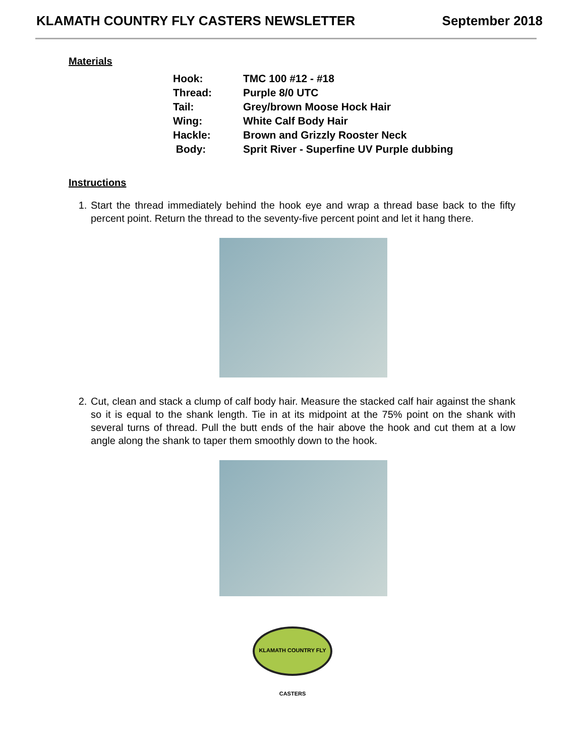KLAMATH COUNTRY FLY CASTERS NEWSLETTER September 2018
Materials
| Hook: | TMC 100 #12 - #18 |
| Thread: | Purple 8/0 UTC |
| Tail: | Grey/brown Moose Hock Hair |
| Wing: | White Calf Body Hair |
| Hackle: | Brown and Grizzly Rooster Neck |
| Body: | Sprit River - Superfine UV Purple dubbing |
Instructions
1. Start the thread immediately behind the hook eye and wrap a thread base back to the fifty percent point. Return the thread to the seventy-five percent point and let it hang there.
2. Cut, clean and stack a clump of calf body hair. Measure the stacked calf hair against the shank so it is equal to the shank length. Tie in at its midpoint at the 75% point on the shank with several turns of thread. Pull the butt ends of the hair above the hook and cut them at a low angle along the shank to taper them smoothly down to the hook.
KLAMATH COUNTRY FLY CASTERS